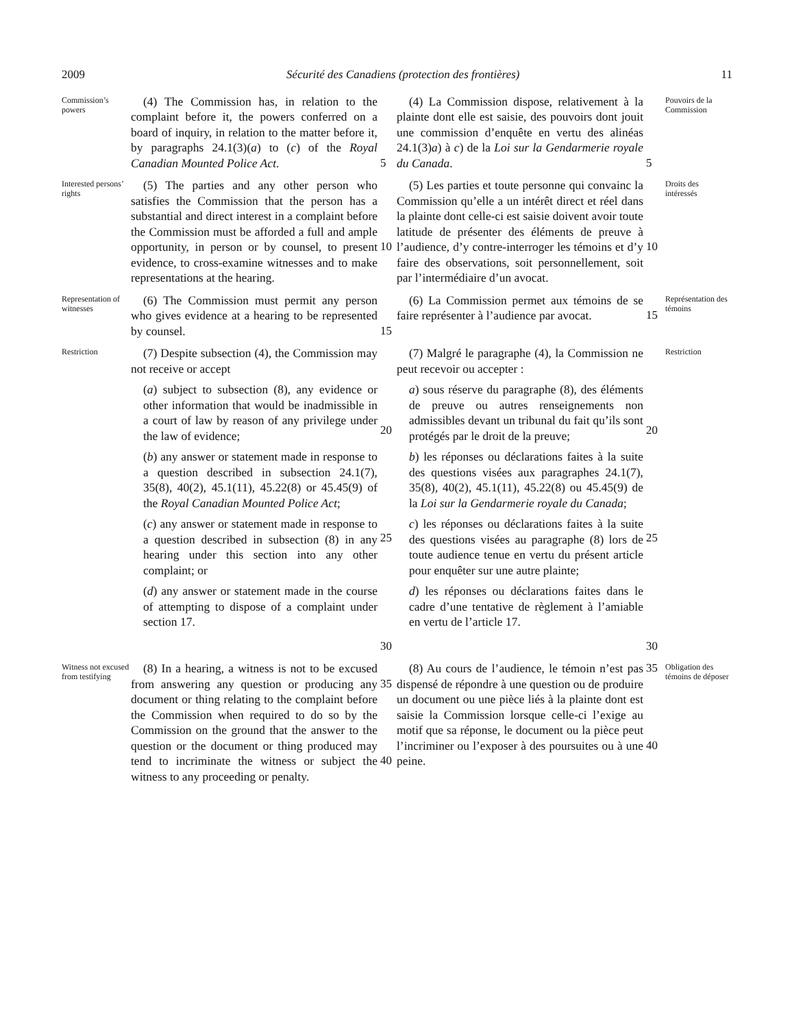2009 Sécurité des Canadiens (protection des frontières) 11
Commission’s powers
(4) The Commission has, in relation to the complaint before it, the powers conferred on a board of inquiry, in relation to the matter before it, by paragraphs 24.1(3)(a) to (c) of the Royal Canadian Mounted Police Act.
5
(4) La Commission dispose, relativement à la plainte dont elle est saisie, des pouvoirs dont jouit une commission d’enquête en vertu des alinéas 24.1(3)a) à c) de la Loi sur la Gendarmerie royale du Canada.
5
Pouvoirs de la Commission
Interested persons’ rights
(5) The parties and any other person who satisfies the Commission that the person has a substantial and direct interest in a complaint before the Commission must be afforded a full and ample opportunity, in person or by counsel, to present evidence, to cross-examine witnesses and to make representations at the hearing.
10
(5) Les parties et toute personne qui convainc la Commission qu’elle a un intérêt direct et réel dans la plainte dont celle-ci est saisie doivent avoir toute latitude de présenter des éléments de preuve à l’audience, d’y contre-interroger les témoins et d’y faire des observations, soit personnellement, soit par l’intermédiaire d’un avocat.
10
Droits des intéressés
Representation of witnesses
(6) The Commission must permit any person who gives evidence at a hearing to be represented by counsel.
15
(6) La Commission permet aux témoins de se faire représenter à l’audience par avocat.
15
Représentation des témoins
Restriction
(7) Despite subsection (4), the Commission may not receive or accept
(a) subject to subsection (8), any evidence or other information that would be inadmissible in a court of law by reason of any privilege under the law of evidence;
(b) any answer or statement made in response to a question described in subsection 24.1(7), 35(8), 40(2), 45.1(11), 45.22(8) or 45.45(9) of the Royal Canadian Mounted Police Act;
(c) any answer or statement made in response to a question described in subsection (8) in any hearing under this section into any other complaint; or
(d) any answer or statement made in the course of attempting to dispose of a complaint under section 17.
20
25
30
(7) Malgré le paragraphe (4), la Commission ne peut recevoir ou accepter :
a) sous réserve du paragraphe (8), des éléments de preuve ou autres renseignements non admissibles devant un tribunal du fait qu’ils sont protégés par le droit de la preuve;
b) les réponses ou déclarations faites à la suite des questions visées aux paragraphes 24.1(7), 35(8), 40(2), 45.1(11), 45.22(8) ou 45.45(9) de la Loi sur la Gendarmerie royale du Canada;
c) les réponses ou déclarations faites à la suite des questions visées au paragraphe (8) lors de toute audience tenue en vertu du présent article pour enquêter sur une autre plainte;
d) les réponses ou déclarations faites dans le cadre d’une tentative de règlement à l’amiable en vertu de l’article 17.
20
25
30
Restriction
Witness not excused from testifying
(8) In a hearing, a witness is not to be excused from answering any question or producing any document or thing relating to the complaint before the Commission when required to do so by the Commission on the ground that the answer to the question or the document or thing produced may tend to incriminate the witness or subject the witness to any proceeding or penalty.
35
40
(8) Au cours de l’audience, le témoin n’est pas dispensé de répondre à une question ou de produire un document ou une pièce liés à la plainte dont est saisie la Commission lorsque celle-ci l’exige au motif que sa réponse, le document ou la pièce peut l’incriminer ou l’exposer à des poursuites ou à une peine.
35
40
Obligation des témoins de déposer